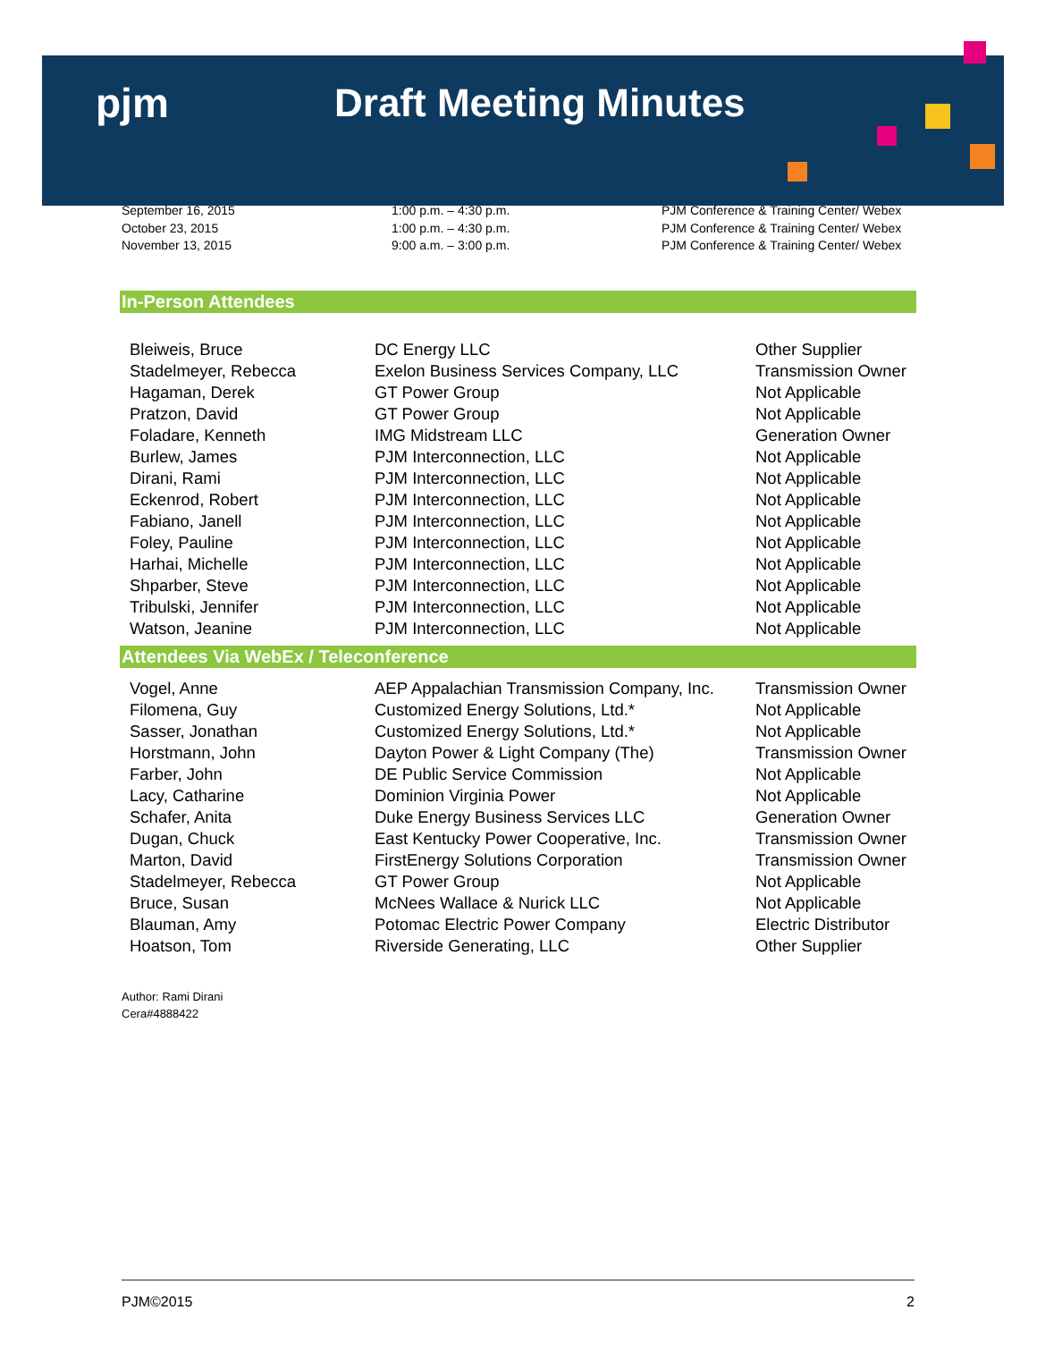pjm Draft Meeting Minutes
September 16, 2015
October 23, 2015
November 13, 2015
1:00 p.m. – 4:30 p.m.
1:00 p.m. – 4:30 p.m.
9:00 a.m. – 3:00 p.m.
PJM Conference & Training Center/ Webex
PJM Conference & Training Center/ Webex
PJM Conference & Training Center/ Webex
In-Person Attendees
| Bleiweis, Bruce | DC Energy LLC | Other Supplier |
| Stadelmeyer, Rebecca | Exelon Business Services Company, LLC | Transmission Owner |
| Hagaman, Derek | GT Power Group | Not Applicable |
| Pratzon, David | GT Power Group | Not Applicable |
| Foladare, Kenneth | IMG Midstream LLC | Generation Owner |
| Burlew, James | PJM Interconnection, LLC | Not Applicable |
| Dirani, Rami | PJM Interconnection, LLC | Not Applicable |
| Eckenrod, Robert | PJM Interconnection, LLC | Not Applicable |
| Fabiano, Janell | PJM Interconnection, LLC | Not Applicable |
| Foley, Pauline | PJM Interconnection, LLC | Not Applicable |
| Harhai, Michelle | PJM Interconnection, LLC | Not Applicable |
| Shparber, Steve | PJM Interconnection, LLC | Not Applicable |
| Tribulski, Jennifer | PJM Interconnection, LLC | Not Applicable |
| Watson, Jeanine | PJM Interconnection, LLC | Not Applicable |
Attendees Via WebEx / Teleconference
| Vogel, Anne | AEP Appalachian Transmission Company, Inc. | Transmission Owner |
| Filomena, Guy | Customized Energy Solutions, Ltd.* | Not Applicable |
| Sasser, Jonathan | Customized Energy Solutions, Ltd.* | Not Applicable |
| Horstmann, John | Dayton Power & Light Company (The) | Transmission Owner |
| Farber, John | DE Public Service Commission | Not Applicable |
| Lacy, Catharine | Dominion Virginia Power | Not Applicable |
| Schafer, Anita | Duke Energy Business Services LLC | Generation Owner |
| Dugan, Chuck | East Kentucky Power Cooperative, Inc. | Transmission Owner |
| Marton, David | FirstEnergy Solutions Corporation | Transmission Owner |
| Stadelmeyer, Rebecca | GT Power Group | Not Applicable |
| Bruce, Susan | McNees Wallace & Nurick LLC | Not Applicable |
| Blauman, Amy | Potomac Electric Power Company | Electric Distributor |
| Hoatson, Tom | Riverside Generating, LLC | Other Supplier |
Author: Rami Dirani
Cera#4888422
PJM©2015 2